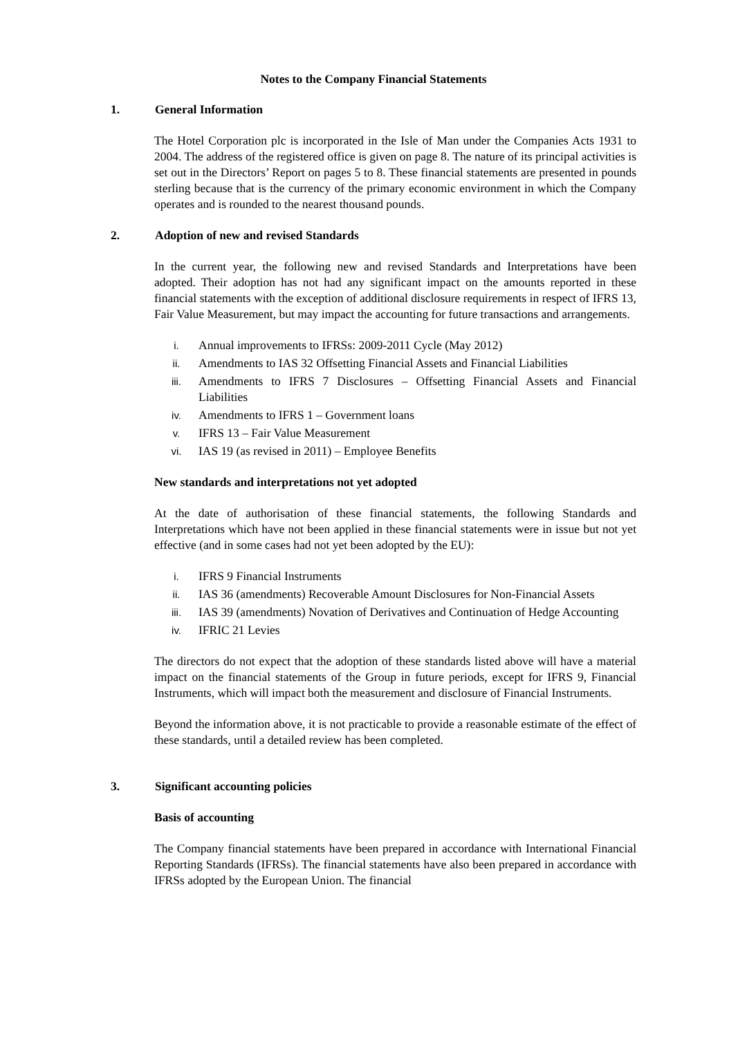Notes to the Company Financial Statements
1. General Information
The Hotel Corporation plc is incorporated in the Isle of Man under the Companies Acts 1931 to 2004. The address of the registered office is given on page 8. The nature of its principal activities is set out in the Directors’ Report on pages 5 to 8. These financial statements are presented in pounds sterling because that is the currency of the primary economic environment in which the Company operates and is rounded to the nearest thousand pounds.
2. Adoption of new and revised Standards
In the current year, the following new and revised Standards and Interpretations have been adopted. Their adoption has not had any significant impact on the amounts reported in these financial statements with the exception of additional disclosure requirements in respect of IFRS 13, Fair Value Measurement, but may impact the accounting for future transactions and arrangements.
i. Annual improvements to IFRSs: 2009-2011 Cycle (May 2012)
ii. Amendments to IAS 32 Offsetting Financial Assets and Financial Liabilities
iii. Amendments to IFRS 7 Disclosures – Offsetting Financial Assets and Financial Liabilities
iv. Amendments to IFRS 1 – Government loans
v. IFRS 13 – Fair Value Measurement
vi. IAS 19 (as revised in 2011) – Employee Benefits
New standards and interpretations not yet adopted
At the date of authorisation of these financial statements, the following Standards and Interpretations which have not been applied in these financial statements were in issue but not yet effective (and in some cases had not yet been adopted by the EU):
i. IFRS 9 Financial Instruments
ii. IAS 36 (amendments) Recoverable Amount Disclosures for Non-Financial Assets
iii. IAS 39 (amendments) Novation of Derivatives and Continuation of Hedge Accounting
iv. IFRIC 21 Levies
The directors do not expect that the adoption of these standards listed above will have a material impact on the financial statements of the Group in future periods, except for IFRS 9, Financial Instruments, which will impact both the measurement and disclosure of Financial Instruments.
Beyond the information above, it is not practicable to provide a reasonable estimate of the effect of these standards, until a detailed review has been completed.
3. Significant accounting policies
Basis of accounting
The Company financial statements have been prepared in accordance with International Financial Reporting Standards (IFRSs). The financial statements have also been prepared in accordance with IFRSs adopted by the European Union. The financial